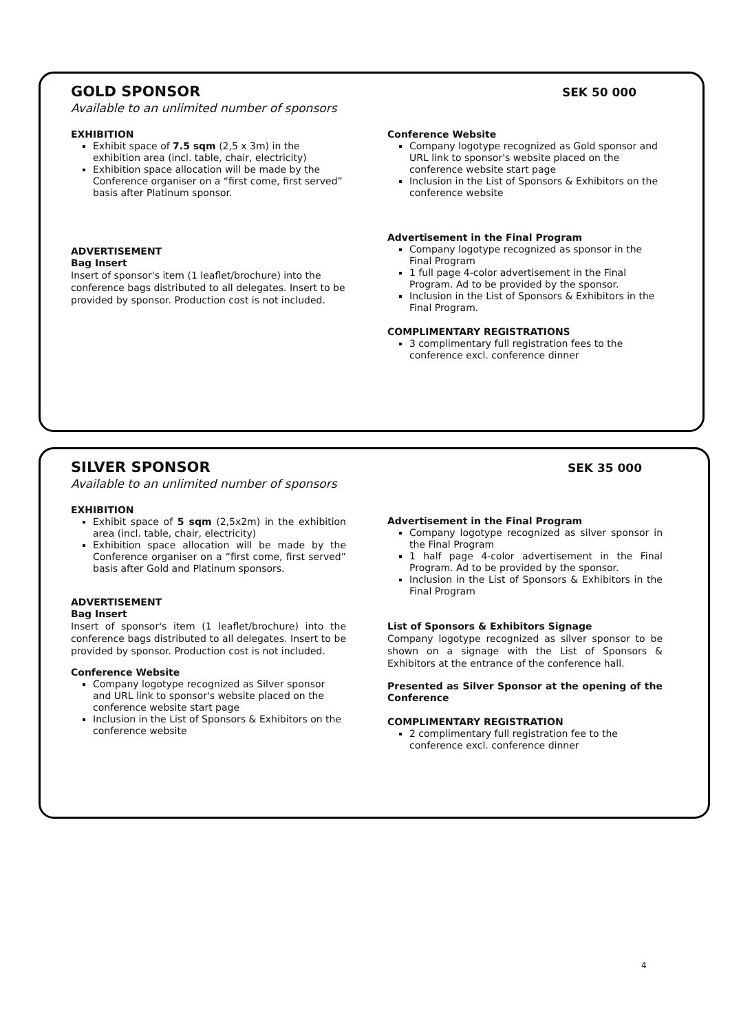GOLD SPONSOR
SEK 50 000
Available to an unlimited number of sponsors
EXHIBITION
Exhibit space of 7.5 sqm (2,5 x 3m) in the exhibition area (incl. table, chair, electricity)
Exhibition space allocation will be made by the Conference organiser on a “first come, first served” basis after Platinum sponsor.
ADVERTISEMENT
Bag Insert
Insert of sponsor's item (1 leaflet/brochure) into the conference bags distributed to all delegates. Insert to be provided by sponsor. Production cost is not included.
Conference Website
Company logotype recognized as Gold sponsor and URL link to sponsor's website placed on the conference website start page
Inclusion in the List of Sponsors & Exhibitors on the conference website
Advertisement in the Final Program
Company logotype recognized as sponsor in the Final Program
1 full page 4-color advertisement in the Final Program. Ad to be provided by the sponsor.
Inclusion in the List of Sponsors & Exhibitors in the Final Program.
COMPLIMENTARY REGISTRATIONS
3 complimentary full registration fees to the conference excl. conference dinner
SILVER SPONSOR
SEK 35 000
Available to an unlimited number of sponsors
EXHIBITION
Exhibit space of 5 sqm (2,5x2m) in the exhibition area (incl. table, chair, electricity)
Exhibition space allocation will be made by the Conference organiser on a “first come, first served” basis after Gold and Platinum sponsors.
ADVERTISEMENT
Bag Insert
Insert of sponsor's item (1 leaflet/brochure) into the conference bags distributed to all delegates. Insert to be provided by sponsor. Production cost is not included.
Conference Website
Company logotype recognized as Silver sponsor and URL link to sponsor's website placed on the conference website start page
Inclusion in the List of Sponsors & Exhibitors on the conference website
Advertisement in the Final Program
Company logotype recognized as silver sponsor in the Final Program
1 half page 4-color advertisement in the Final Program. Ad to be provided by the sponsor.
Inclusion in the List of Sponsors & Exhibitors in the Final Program
List of Sponsors & Exhibitors Signage
Company logotype recognized as silver sponsor to be shown on a signage with the List of Sponsors & Exhibitors at the entrance of the conference hall.
Presented as Silver Sponsor at the opening of the Conference
COMPLIMENTARY REGISTRATION
2 complimentary full registration fee to the conference excl. conference dinner
4